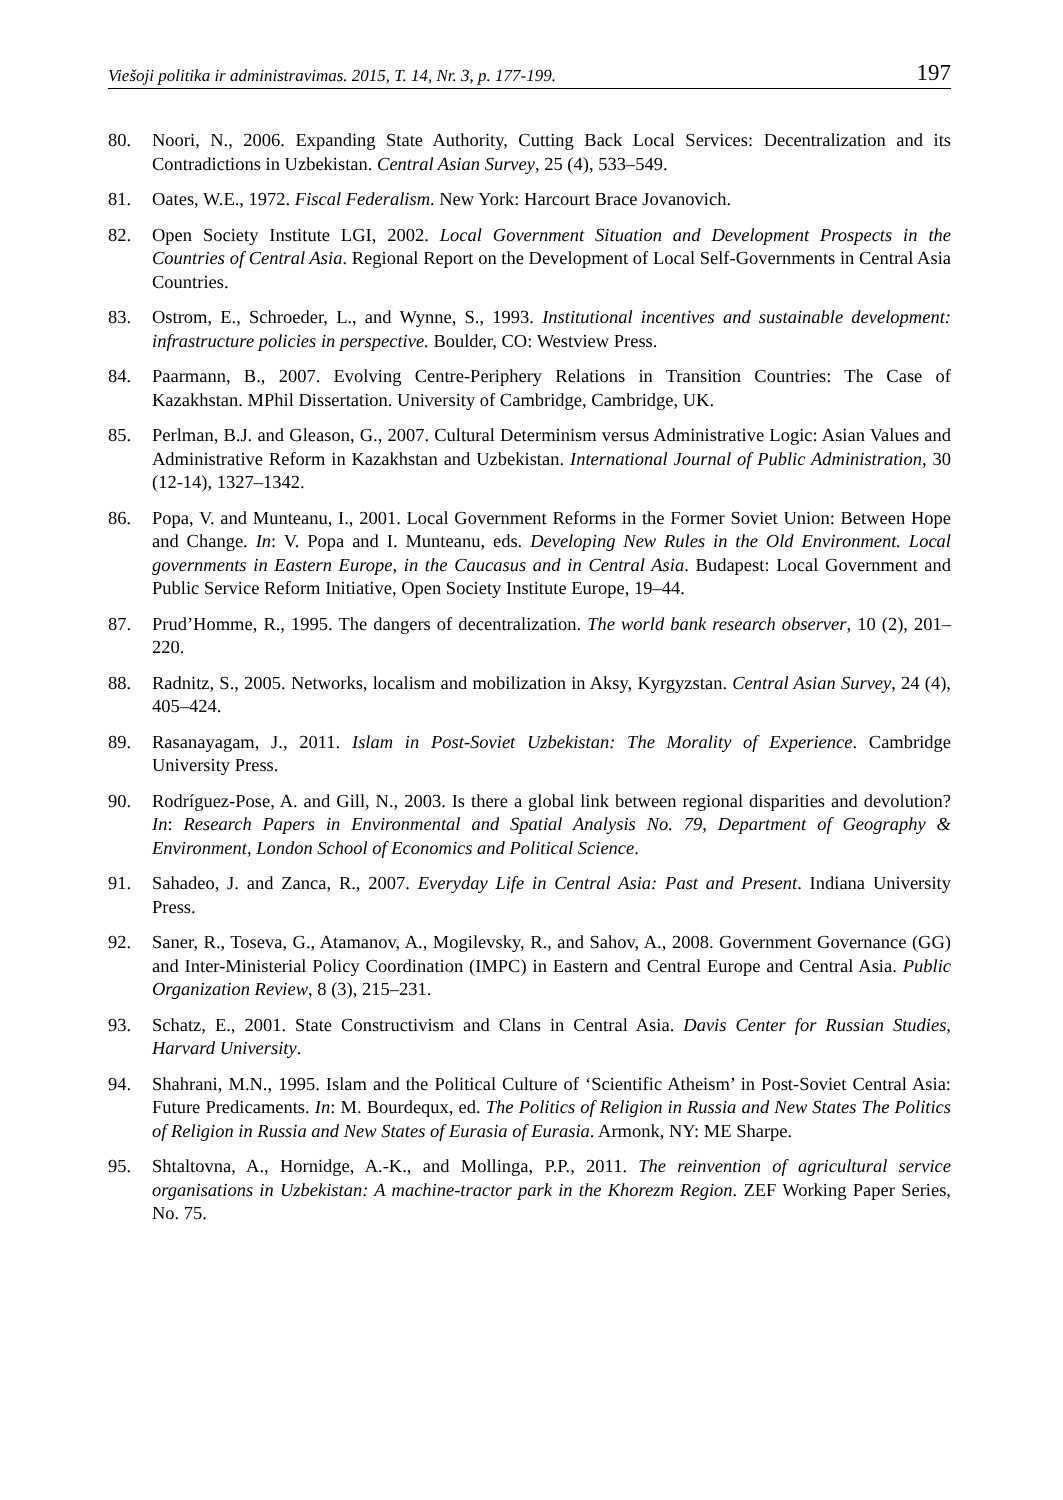Viešoji politika ir administravimas. 2015, T. 14, Nr. 3, p. 177-199. 197
80. Noori, N., 2006. Expanding State Authority, Cutting Back Local Services: Decentralization and its Contradictions in Uzbekistan. Central Asian Survey, 25 (4), 533–549.
81. Oates, W.E., 1972. Fiscal Federalism. New York: Harcourt Brace Jovanovich.
82. Open Society Institute LGI, 2002. Local Government Situation and Development Prospects in the Countries of Central Asia. Regional Report on the Development of Local Self-Governments in Central Asia Countries.
83. Ostrom, E., Schroeder, L., and Wynne, S., 1993. Institutional incentives and sustainable development: infrastructure policies in perspective. Boulder, CO: Westview Press.
84. Paarmann, B., 2007. Evolving Centre-Periphery Relations in Transition Countries: The Case of Kazakhstan. MPhil Dissertation. University of Cambridge, Cambridge, UK.
85. Perlman, B.J. and Gleason, G., 2007. Cultural Determinism versus Administrative Logic: Asian Values and Administrative Reform in Kazakhstan and Uzbekistan. International Journal of Public Administration, 30 (12-14), 1327–1342.
86. Popa, V. and Munteanu, I., 2001. Local Government Reforms in the Former Soviet Union: Between Hope and Change. In: V. Popa and I. Munteanu, eds. Developing New Rules in the Old Environment. Local governments in Eastern Europe, in the Caucasus and in Central Asia. Budapest: Local Government and Public Service Reform Initiative, Open Society Institute Europe, 19–44.
87. Prud’Homme, R., 1995. The dangers of decentralization. The world bank research observer, 10 (2), 201–220.
88. Radnitz, S., 2005. Networks, localism and mobilization in Aksy, Kyrgyzstan. Central Asian Survey, 24 (4), 405–424.
89. Rasanayagam, J., 2011. Islam in Post-Soviet Uzbekistan: The Morality of Experience. Cambridge University Press.
90. Rodríguez-Pose, A. and Gill, N., 2003. Is there a global link between regional disparities and devolution? In: Research Papers in Environmental and Spatial Analysis No. 79, Department of Geography & Environment, London School of Economics and Political Science.
91. Sahadeo, J. and Zanca, R., 2007. Everyday Life in Central Asia: Past and Present. Indiana University Press.
92. Saner, R., Toseva, G., Atamanov, A., Mogilevsky, R., and Sahov, A., 2008. Government Governance (GG) and Inter-Ministerial Policy Coordination (IMPC) in Eastern and Central Europe and Central Asia. Public Organization Review, 8 (3), 215–231.
93. Schatz, E., 2001. State Constructivism and Clans in Central Asia. Davis Center for Russian Studies, Harvard University.
94. Shahrani, M.N., 1995. Islam and the Political Culture of ‘Scientific Atheism’ in Post-Soviet Central Asia: Future Predicaments. In: M. Bourdequx, ed. The Politics of Religion in Russia and New States The Politics of Religion in Russia and New States of Eurasia of Eurasia. Armonk, NY: ME Sharpe.
95. Shtaltovna, A., Hornidge, A.-K., and Mollinga, P.P., 2011. The reinvention of agricultural service organisations in Uzbekistan: A machine-tractor park in the Khorezm Region. ZEF Working Paper Series, No. 75.